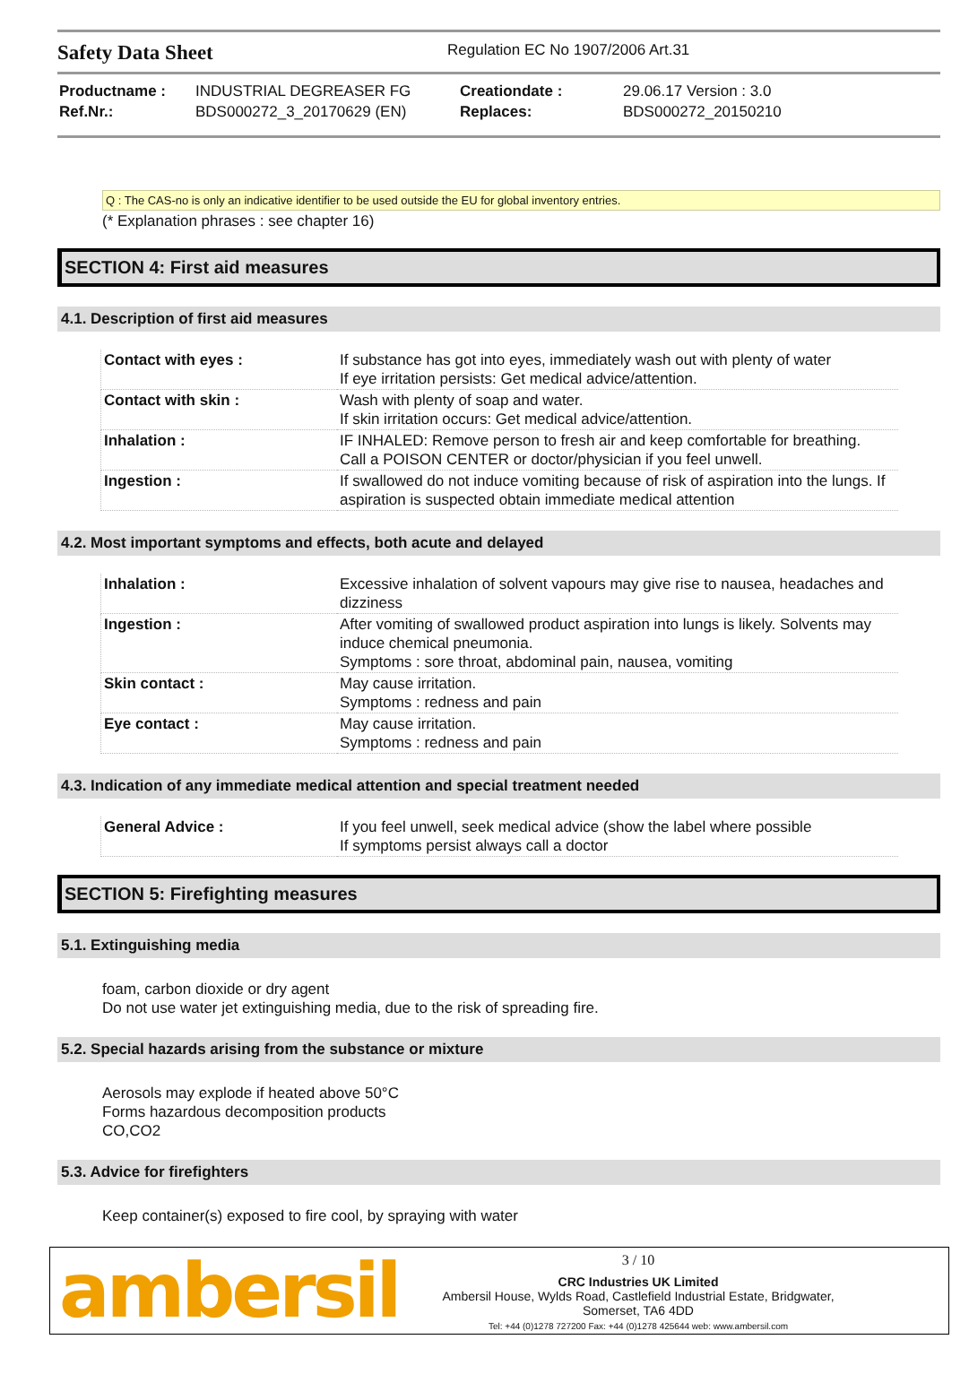Safety Data Sheet
Regulation EC No 1907/2006 Art.31
| Productname : | INDUSTRIAL DEGREASER FG | Creationdate : | 29.06.17 Version : 3.0 |
| Ref.Nr.: | BDS000272_3_20170629 (EN) | Replaces: | BDS000272_20150210 |
Q : The CAS-no is only an indicative identifier to be used outside the EU for global inventory entries.
(* Explanation phrases : see chapter 16)
SECTION 4: First aid measures
4.1. Description of first aid measures
| Contact with eyes : | If substance has got into eyes, immediately wash out with plenty of water If eye irritation persists: Get medical advice/attention. |
| Contact with skin : | Wash with plenty of soap and water. If skin irritation occurs: Get medical advice/attention. |
| Inhalation : | IF INHALED: Remove person to fresh air and keep comfortable for breathing. Call a POISON CENTER or doctor/physician if you feel unwell. |
| Ingestion : | If swallowed do not induce vomiting because of risk of aspiration into the lungs. If aspiration is suspected obtain immediate medical attention |
4.2. Most important symptoms and effects, both acute and delayed
| Inhalation : | Excessive inhalation of solvent vapours may give rise to nausea, headaches and dizziness |
| Ingestion : | After vomiting of swallowed product aspiration into lungs is likely. Solvents may induce chemical pneumonia. Symptoms : sore throat, abdominal pain, nausea, vomiting |
| Skin contact : | May cause irritation. Symptoms : redness and pain |
| Eye contact : | May cause irritation. Symptoms : redness and pain |
4.3. Indication of any immediate medical attention and special treatment needed
| General Advice : | If you feel unwell, seek medical advice (show the label where possible If symptoms persist always call a doctor |
SECTION 5: Firefighting measures
5.1. Extinguishing media
foam, carbon dioxide or dry agent
Do not use water jet extinguishing media, due to the risk of spreading fire.
5.2. Special hazards arising from the substance or mixture
Aerosols may explode if heated above 50°C
Forms hazardous decomposition products
CO,CO2
5.3. Advice for firefighters
Keep container(s) exposed to fire cool, by spraying with water
ambersil
3 / 10
CRC Industries UK Limited
Ambersil House, Wylds Road, Castlefield Industrial Estate, Bridgwater,
Somerset, TA6 4DD
Tel: +44 (0)1278 727200 Fax: +44 (0)1278 425644 web: www.ambersil.com